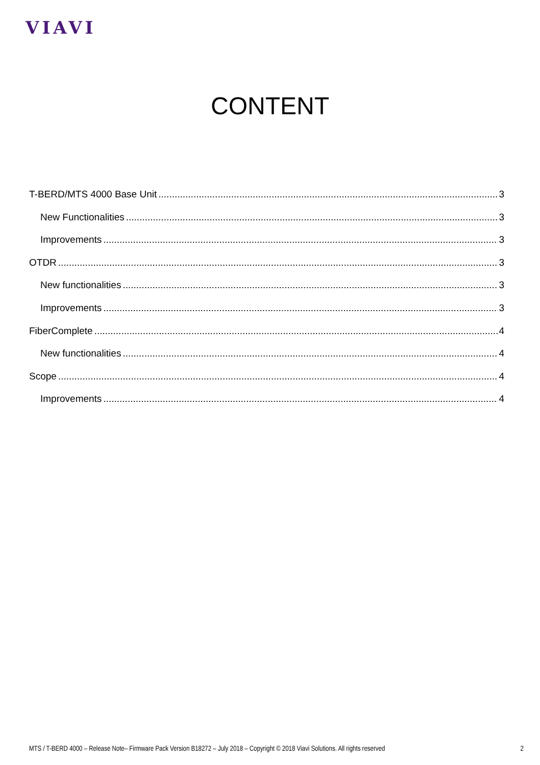VIAVI
CONTENT
T-BERD/MTS 4000 Base Unit 3
New Functionalities 3
Improvements 3
OTDR 3
New functionalities 3
Improvements 3
FiberComplete 4
New functionalities 4
Scope 4
Improvements 4
MTS / T-BERD 4000 – Release Note– Firmware Pack Version B18272 – July 2018 – Copyright © 2018 Viavi Solutions. All rights reserved 2